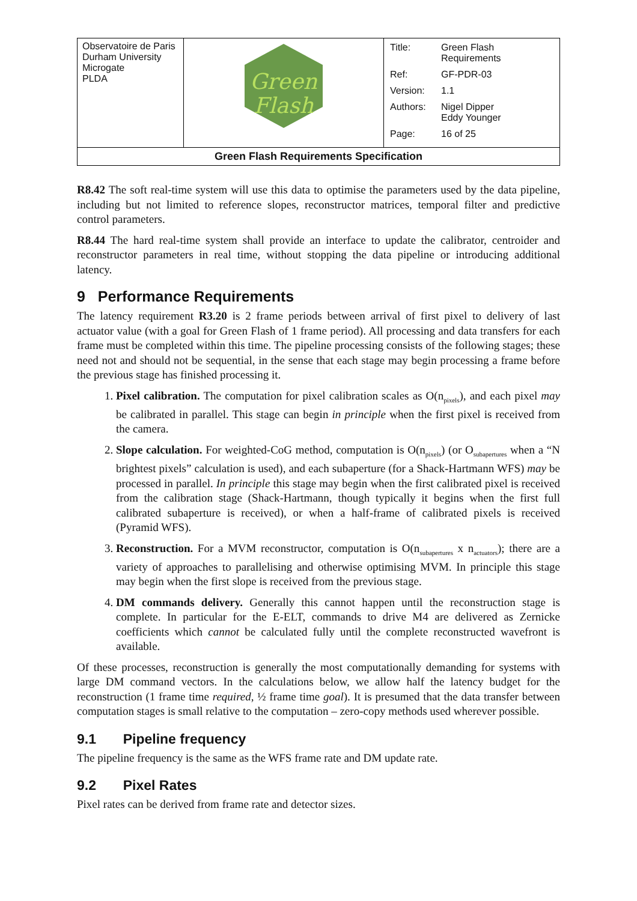| Observatoire de Paris Durham University Microgate PLDA | Green Flash | / Title: / Green Flash Requirements / / Ref: / GF-PDR-03 / / Version: / 1.1 / / Authors: / Nigel Dipper Eddy Younger / / Page: / 16 of 25 / |
| Green Flash Requirements Specification | | |
R8.42 The soft real-time system will use this data to optimise the parameters used by the data pipeline, including but not limited to reference slopes, reconstructor matrices, temporal filter and predictive control parameters.
R8.44 The hard real-time system shall provide an interface to update the calibrator, centroider and reconstructor parameters in real time, without stopping the data pipeline or introducing additional latency.
9 Performance Requirements
The latency requirement R3.20 is 2 frame periods between arrival of first pixel to delivery of last actuator value (with a goal for Green Flash of 1 frame period). All processing and data transfers for each frame must be completed within this time. The pipeline processing consists of the following stages; these need not and should not be sequential, in the sense that each stage may begin processing a frame before the previous stage has finished processing it.
1. Pixel calibration. The computation for pixel calibration scales as O(n<sub>pixels</sub>), and each pixel may be calibrated in parallel. This stage can begin in principle when the first pixel is received from the camera.
2. Slope calculation. For weighted-CoG method, computation is O(n<sub>pixels</sub>) (or O<sub>subapertures</sub> when a “N brightest pixels” calculation is used), and each subaperture (for a Shack-Hartmann WFS) may be processed in parallel. In principle this stage may begin when the first calibrated pixel is received from the calibration stage (Shack-Hartmann, though typically it begins when the first full calibrated subaperture is received), or when a half-frame of calibrated pixels is received (Pyramid WFS).
3. Reconstruction. For a MVM reconstructor, computation is O(n<sub>subapertures</sub> x n<sub>actuators</sub>); there are a variety of approaches to parallelising and otherwise optimising MVM. In principle this stage may begin when the first slope is received from the previous stage.
4. DM commands delivery. Generally this cannot happen until the reconstruction stage is complete. In particular for the E-ELT, commands to drive M4 are delivered as Zernicke coefficients which cannot be calculated fully until the complete reconstructed wavefront is available.
Of these processes, reconstruction is generally the most computationally demanding for systems with large DM command vectors. In the calculations below, we allow half the latency budget for the reconstruction (1 frame time required, ½ frame time goal). It is presumed that the data transfer between computation stages is small relative to the computation – zero-copy methods used wherever possible.
9.1 Pipeline frequency
The pipeline frequency is the same as the WFS frame rate and DM update rate.
9.2 Pixel Rates
Pixel rates can be derived from frame rate and detector sizes.